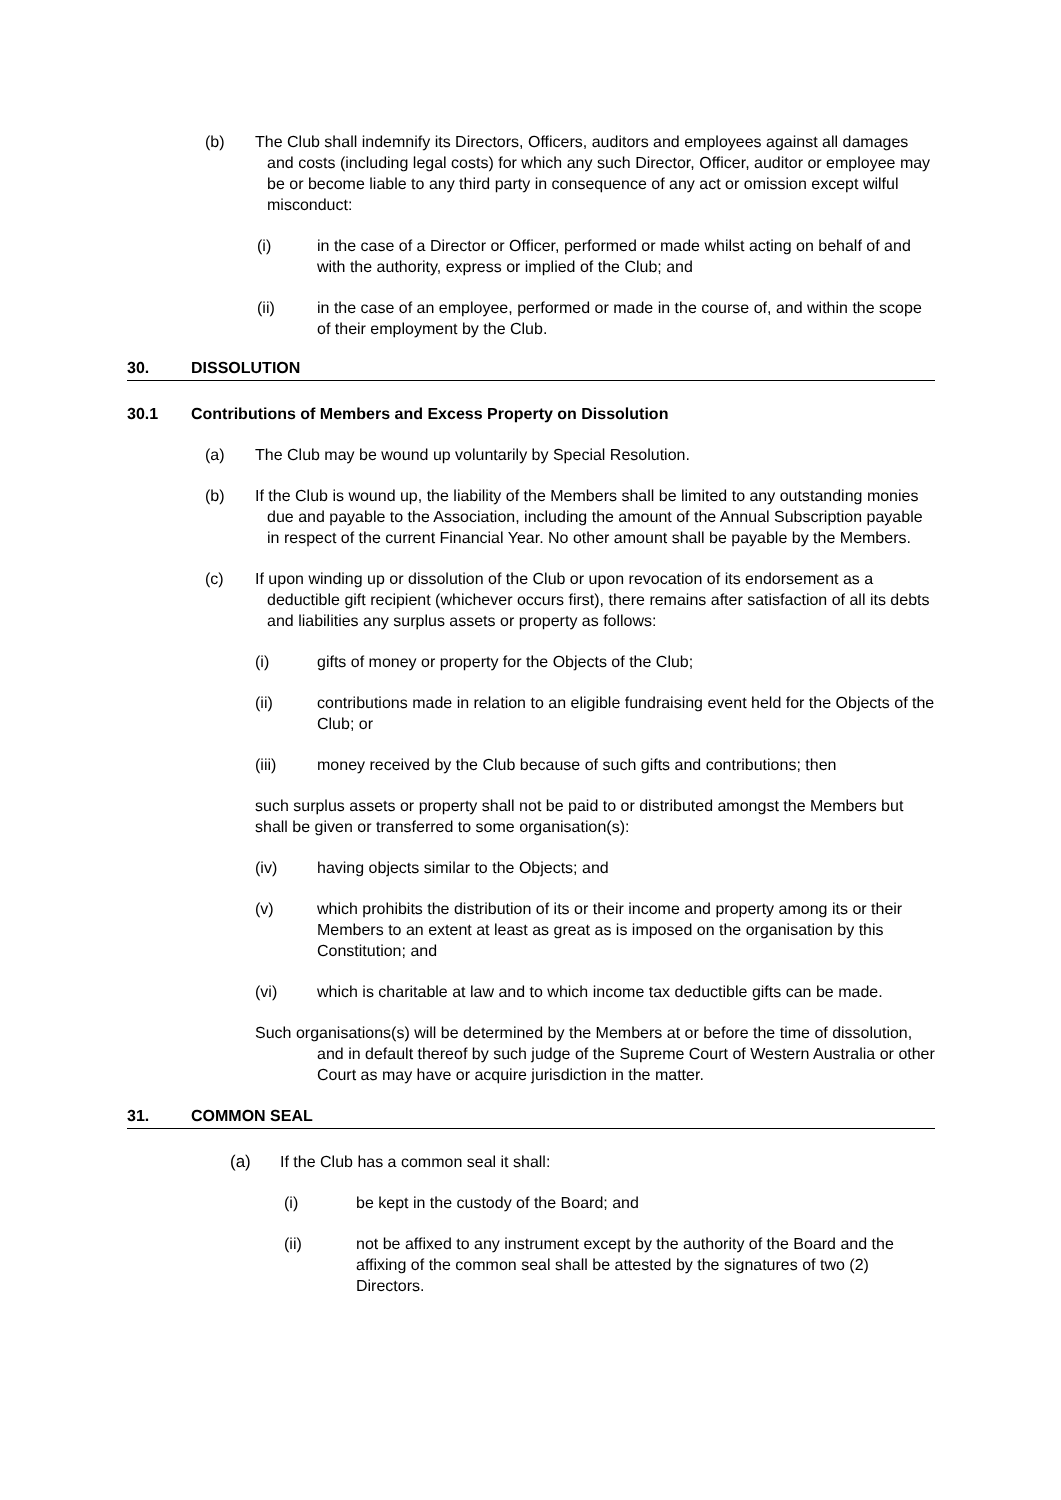(b) The Club shall indemnify its Directors, Officers, auditors and employees against all damages and costs (including legal costs) for which any such Director, Officer, auditor or employee may be or become liable to any third party in consequence of any act or omission except wilful misconduct:
(i) in the case of a Director or Officer, performed or made whilst acting on behalf of and with the authority, express or implied of the Club; and
(ii) in the case of an employee, performed or made in the course of, and within the scope of their employment by the Club.
30. DISSOLUTION
30.1 Contributions of Members and Excess Property on Dissolution
(a) The Club may be wound up voluntarily by Special Resolution.
(b) If the Club is wound up, the liability of the Members shall be limited to any outstanding monies due and payable to the Association, including the amount of the Annual Subscription payable in respect of the current Financial Year. No other amount shall be payable by the Members.
(c) If upon winding up or dissolution of the Club or upon revocation of its endorsement as a deductible gift recipient (whichever occurs first), there remains after satisfaction of all its debts and liabilities any surplus assets or property as follows:
(i) gifts of money or property for the Objects of the Club;
(ii) contributions made in relation to an eligible fundraising event held for the Objects of the Club; or
(iii) money received by the Club because of such gifts and contributions; then
such surplus assets or property shall not be paid to or distributed amongst the Members but shall be given or transferred to some organisation(s):
(iv) having objects similar to the Objects; and
(v) which prohibits the distribution of its or their income and property among its or their Members to an extent at least as great as is imposed on the organisation by this Constitution; and
(vi) which is charitable at law and to which income tax deductible gifts can be made.
Such organisations(s) will be determined by the Members at or before the time of dissolution, and in default thereof by such judge of the Supreme Court of Western Australia or other Court as may have or acquire jurisdiction in the matter.
31. COMMON SEAL
(a) If the Club has a common seal it shall:
(i) be kept in the custody of the Board; and
(ii) not be affixed to any instrument except by the authority of the Board and the affixing of the common seal shall be attested by the signatures of two (2) Directors.